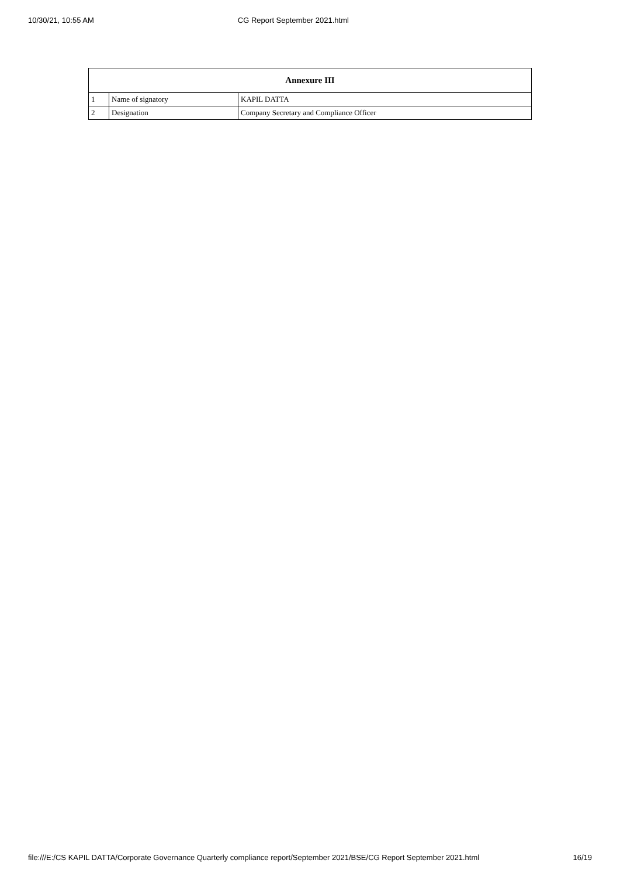10/30/21, 10:55 AM CG Report September 2021.html
| Annexure III | | |
| --- | --- | --- |
| 1 | Name of signatory | KAPIL DATTA |
| 2 | Designation | Company Secretary and Compliance Officer |
file:///E:/CS KAPIL DATTA/Corporate Governance Quarterly compliance report/September 2021/BSE/CG Report September 2021.html 16/19